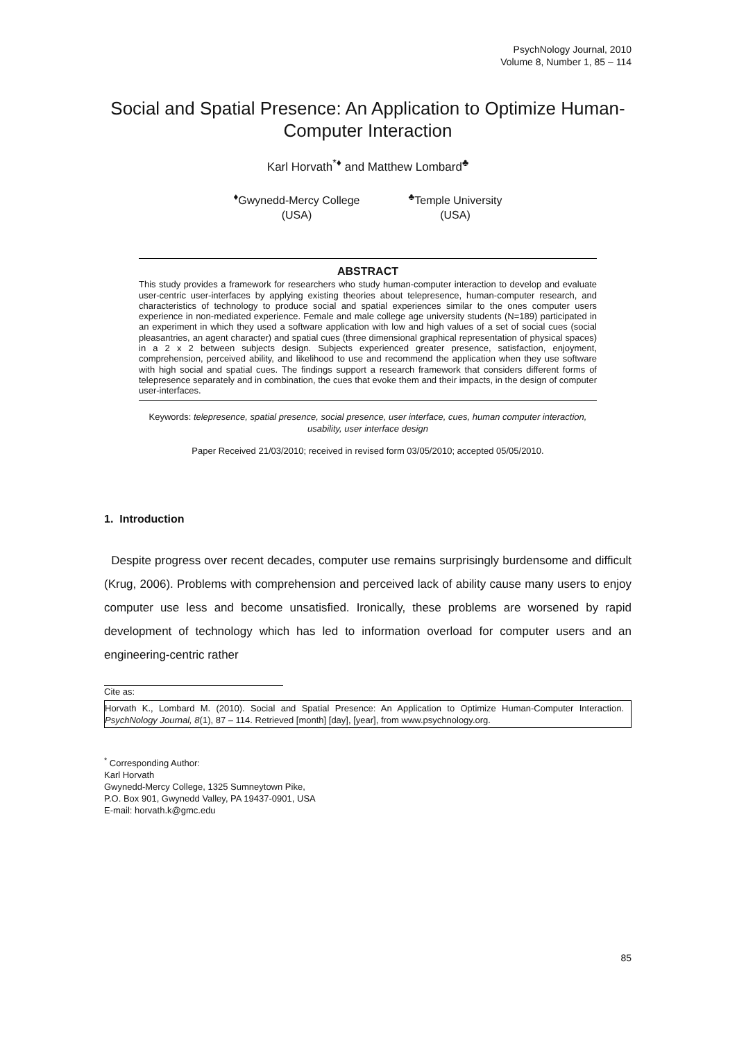PsychNology Journal, 2010
Volume 8, Number 1, 85 – 114
Social and Spatial Presence: An Application to Optimize Human-Computer Interaction
Karl Horvath<sup>*♦</sup> and Matthew Lombard<sup>♣</sup>
<sup>♦</sup>Gwynedd-Mercy College
(USA)
<sup>♣</sup>Temple University
(USA)
ABSTRACT
This study provides a framework for researchers who study human-computer interaction to develop and evaluate user-centric user-interfaces by applying existing theories about telepresence, human-computer research, and characteristics of technology to produce social and spatial experiences similar to the ones computer users experience in non-mediated experience. Female and male college age university students (N=189) participated in an experiment in which they used a software application with low and high values of a set of social cues (social pleasantries, an agent character) and spatial cues (three dimensional graphical representation of physical spaces) in a 2 x 2 between subjects design. Subjects experienced greater presence, satisfaction, enjoyment, comprehension, perceived ability, and likelihood to use and recommend the application when they use software with high social and spatial cues. The findings support a research framework that considers different forms of telepresence separately and in combination, the cues that evoke them and their impacts, in the design of computer user-interfaces.
Keywords: telepresence, spatial presence, social presence, user interface, cues, human computer interaction, usability, user interface design
Paper Received 21/03/2010; received in revised form 03/05/2010; accepted 05/05/2010.
1. Introduction
Despite progress over recent decades, computer use remains surprisingly burdensome and difficult (Krug, 2006). Problems with comprehension and perceived lack of ability cause many users to enjoy computer use less and become unsatisfied. Ironically, these problems are worsened by rapid development of technology which has led to information overload for computer users and an engineering-centric rather
Cite as:
Horvath K., Lombard M. (2010). Social and Spatial Presence: An Application to Optimize Human-Computer Interaction. PsychNology Journal, 8(1), 87 – 114. Retrieved [month] [day], [year], from www.psychnology.org.
<sup>*</sup> Corresponding Author:
Karl Horvath
Gwynedd-Mercy College, 1325 Sumneytown Pike,
P.O. Box 901, Gwynedd Valley, PA 19437-0901, USA
E-mail: horvath.k@gmc.edu
85